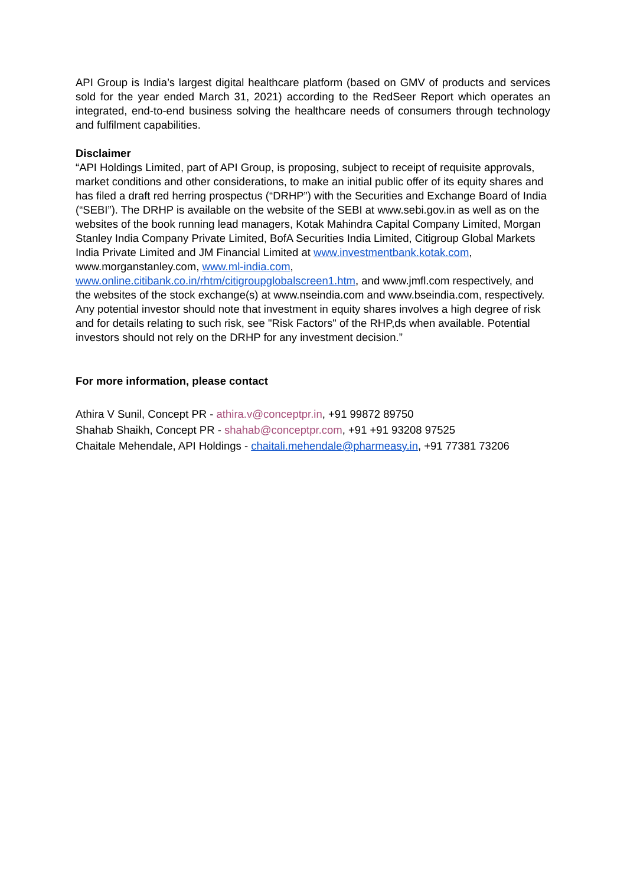API Group is India’s largest digital healthcare platform (based on GMV of products and services sold for the year ended March 31, 2021) according to the RedSeer Report which operates an integrated, end-to-end business solving the healthcare needs of consumers through technology and fulfilment capabilities.
Disclaimer
“API Holdings Limited, part of API Group, is proposing, subject to receipt of requisite approvals, market conditions and other considerations, to make an initial public offer of its equity shares and has filed a draft red herring prospectus (“DRHP”) with the Securities and Exchange Board of India (“SEBI”). The DRHP is available on the website of the SEBI at www.sebi.gov.in as well as on the websites of the book running lead managers, Kotak Mahindra Capital Company Limited, Morgan Stanley India Company Private Limited, BofA Securities India Limited, Citigroup Global Markets India Private Limited and JM Financial Limited at www.investmentbank.kotak.com, www.morganstanley.com, www.ml-india.com, www.online.citibank.co.in/rhtm/citigroupglobalscreen1.htm, and www.jmfl.com respectively, and the websites of the stock exchange(s) at www.nseindia.com and www.bseindia.com, respectively. Any potential investor should note that investment in equity shares involves a high degree of risk and for details relating to such risk, see "Risk Factors" of the RHP,ds when available. Potential investors should not rely on the DRHP for any investment decision.”
For more information, please contact
Athira V Sunil, Concept PR - athira.v@conceptpr.in, +91 99872 89750
Shahab Shaikh, Concept PR - shahab@conceptpr.com, +91 +91 93208 97525
Chaitale Mehendale, API Holdings - chaitali.mehendale@pharmeasy.in, +91 77381 73206